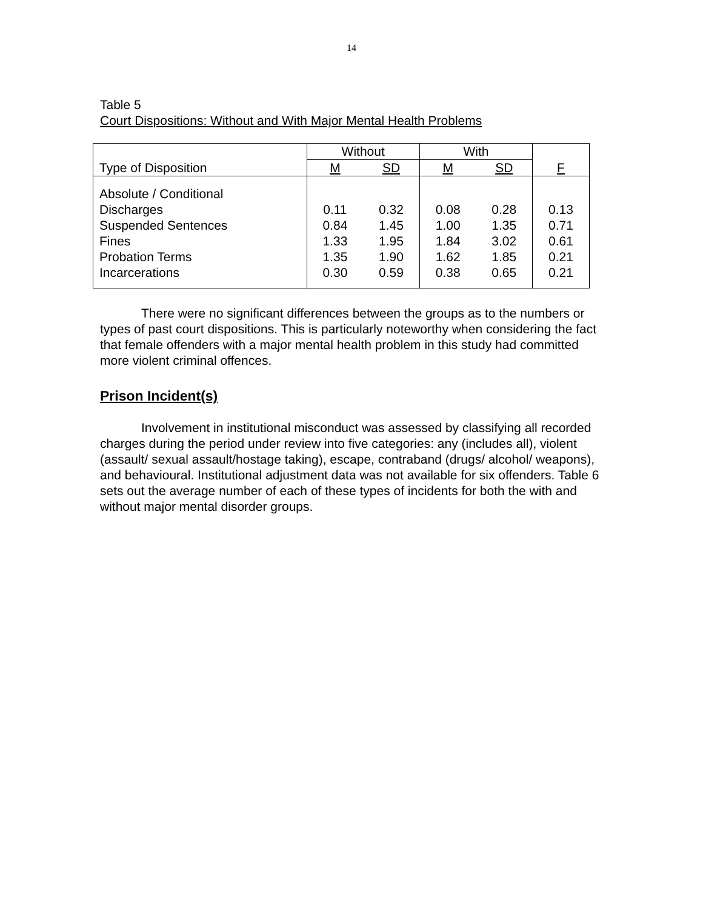14
Table 5
Court Dispositions: Without and With Major Mental Health Problems
| | Without | | With | | |
| --- | --- | --- | --- | --- | --- |
| Type of Disposition | M | SD | M | SD | F |
| Absolute / Conditional | | | | | |
| Discharges | 0.11 | 0.32 | 0.08 | 0.28 | 0.13 |
| Suspended Sentences | 0.84 | 1.45 | 1.00 | 1.35 | 0.71 |
| Fines | 1.33 | 1.95 | 1.84 | 3.02 | 0.61 |
| Probation Terms | 1.35 | 1.90 | 1.62 | 1.85 | 0.21 |
| Incarcerations | 0.30 | 0.59 | 0.38 | 0.65 | 0.21 |
There were no significant differences between the groups as to the numbers or types of past court dispositions. This is particularly noteworthy when considering the fact that female offenders with a major mental health problem in this study had committed more violent criminal offences.
Prison Incident(s)
Involvement in institutional misconduct was assessed by classifying all recorded charges during the period under review into five categories: any (includes all), violent (assault/ sexual assault/hostage taking), escape, contraband (drugs/ alcohol/ weapons), and behavioural. Institutional adjustment data was not available for six offenders. Table 6 sets out the average number of each of these types of incidents for both the with and without major mental disorder groups.